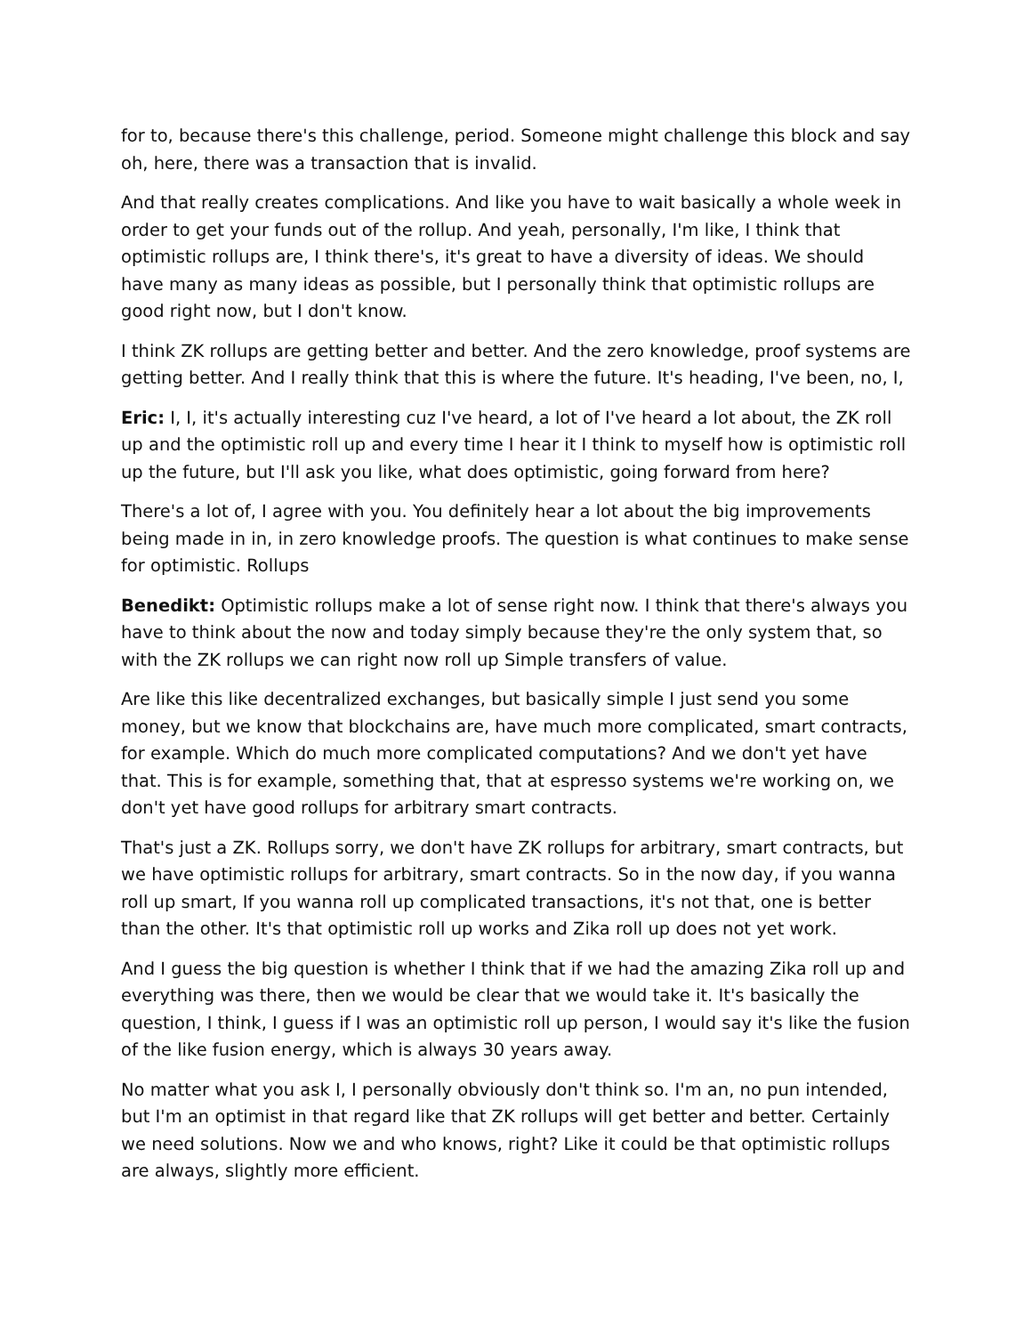for to, because there's this challenge, period. Someone might challenge this block and say oh, here, there was a transaction that is invalid.
And that really creates complications. And like you have to wait basically a whole week in order to get your funds out of the rollup. And yeah, personally, I'm like, I think that optimistic rollups are, I think there's, it's great to have a diversity of ideas. We should have many as many ideas as possible, but I personally think that optimistic rollups are good right now, but I don't know.
I think ZK rollups are getting better and better. And the zero knowledge, proof systems are getting better. And I really think that this is where the future. It's heading, I've been, no, I,
Eric: I, I, it's actually interesting cuz I've heard, a lot of I've heard a lot about, the ZK roll up and the optimistic roll up and every time I hear it I think to myself how is optimistic roll up the future, but I'll ask you like, what does optimistic, going forward from here?
There's a lot of, I agree with you. You definitely hear a lot about the big improvements being made in in, in zero knowledge proofs. The question is what continues to make sense for optimistic. Rollups
Benedikt: Optimistic rollups make a lot of sense right now. I think that there's always you have to think about the now and today simply because they're the only system that, so with the ZK rollups we can right now roll up Simple transfers of value.
Are like this like decentralized exchanges, but basically simple I just send you some money, but we know that blockchains are, have much more complicated, smart contracts, for example. Which do much more complicated computations? And we don't yet have that. This is for example, something that, that at espresso systems we're working on, we don't yet have good rollups for arbitrary smart contracts.
That's just a ZK. Rollups sorry, we don't have ZK rollups for arbitrary, smart contracts, but we have optimistic rollups for arbitrary, smart contracts. So in the now day, if you wanna roll up smart, If you wanna roll up complicated transactions, it's not that, one is better than the other. It's that optimistic roll up works and Zika roll up does not yet work.
And I guess the big question is whether I think that if we had the amazing Zika roll up and everything was there, then we would be clear that we would take it. It's basically the question, I think, I guess if I was an optimistic roll up person, I would say it's like the fusion of the like fusion energy, which is always 30 years away.
No matter what you ask I, I personally obviously don't think so. I'm an, no pun intended, but I'm an optimist in that regard like that ZK rollups will get better and better. Certainly we need solutions. Now we and who knows, right? Like it could be that optimistic rollups are always, slightly more efficient.